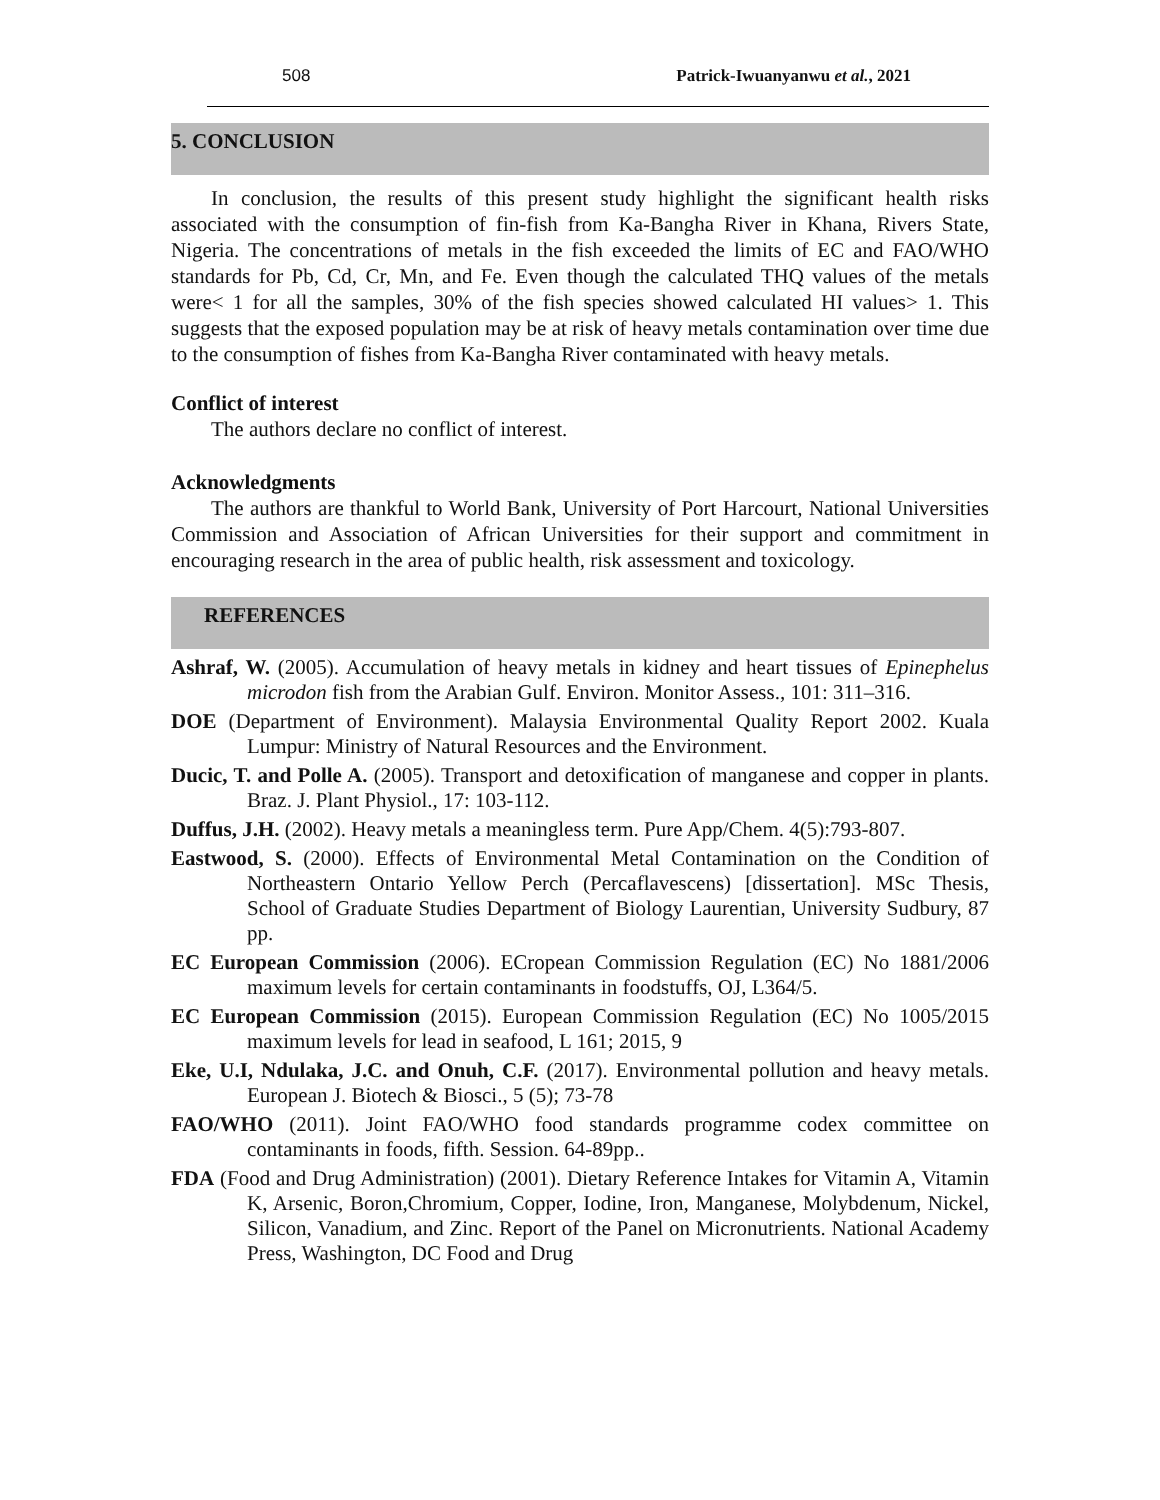508 Patrick-Iwuanyanwu et al., 2021
5. CONCLUSION
In conclusion, the results of this present study highlight the significant health risks associated with the consumption of fin-fish from Ka-Bangha River in Khana, Rivers State, Nigeria. The concentrations of metals in the fish exceeded the limits of EC and FAO/WHO standards for Pb, Cd, Cr, Mn, and Fe. Even though the calculated THQ values of the metals were< 1 for all the samples, 30% of the fish species showed calculated HI values> 1. This suggests that the exposed population may be at risk of heavy metals contamination over time due to the consumption of fishes from Ka-Bangha River contaminated with heavy metals.
Conflict of interest
The authors declare no conflict of interest.
Acknowledgments
The authors are thankful to World Bank, University of Port Harcourt, National Universities Commission and Association of African Universities for their support and commitment in encouraging research in the area of public health, risk assessment and toxicology.
REFERENCES
Ashraf, W. (2005). Accumulation of heavy metals in kidney and heart tissues of Epinephelus microdon fish from the Arabian Gulf. Environ. Monitor Assess., 101: 311–316.
DOE (Department of Environment). Malaysia Environmental Quality Report 2002. Kuala Lumpur: Ministry of Natural Resources and the Environment.
Ducic, T. and Polle A. (2005). Transport and detoxification of manganese and copper in plants. Braz. J. Plant Physiol., 17: 103-112.
Duffus, J.H. (2002). Heavy metals a meaningless term. Pure App/Chem. 4(5):793-807.
Eastwood, S. (2000). Effects of Environmental Metal Contamination on the Condition of Northeastern Ontario Yellow Perch (Percaflavescens) [dissertation]. MSc Thesis, School of Graduate Studies Department of Biology Laurentian, University Sudbury, 87 pp.
EC European Commission (2006). ECropean Commission Regulation (EC) No 1881/2006 maximum levels for certain contaminants in foodstuffs, OJ, L364/5.
EC European Commission (2015). European Commission Regulation (EC) No 1005/2015 maximum levels for lead in seafood, L 161; 2015, 9
Eke, U.I, Ndulaka, J.C. and Onuh, C.F. (2017). Environmental pollution and heavy metals. European J. Biotech & Biosci., 5 (5); 73-78
FAO/WHO (2011). Joint FAO/WHO food standards programme codex committee on contaminants in foods, fifth. Session. 64-89pp..
FDA (Food and Drug Administration) (2001). Dietary Reference Intakes for Vitamin A, Vitamin K, Arsenic, Boron,Chromium, Copper, Iodine, Iron, Manganese, Molybdenum, Nickel, Silicon, Vanadium, and Zinc. Report of the Panel on Micronutrients. National Academy Press, Washington, DC Food and Drug